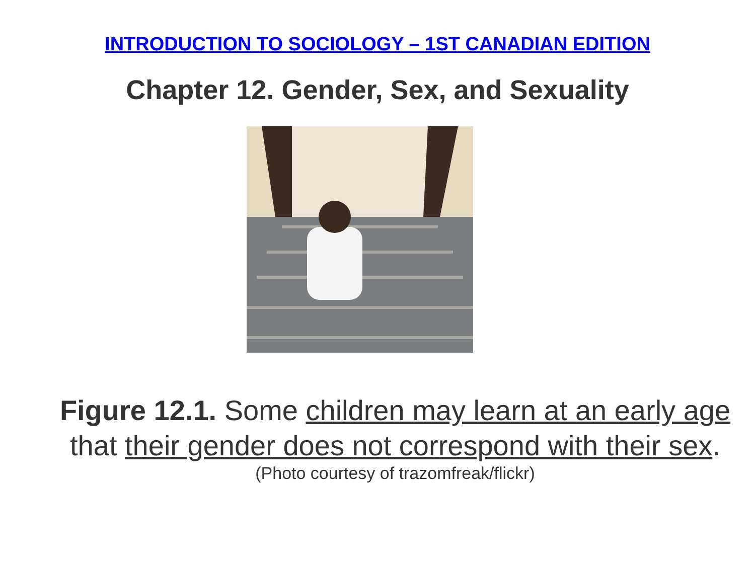INTRODUCTION TO SOCIOLOGY – 1ST CANADIAN EDITION
Chapter 12. Gender, Sex, and Sexuality
Figure 12.1. Some children may learn at an early age that their gender does not correspond with their sex.
(Photo courtesy of trazomfreak/flickr)